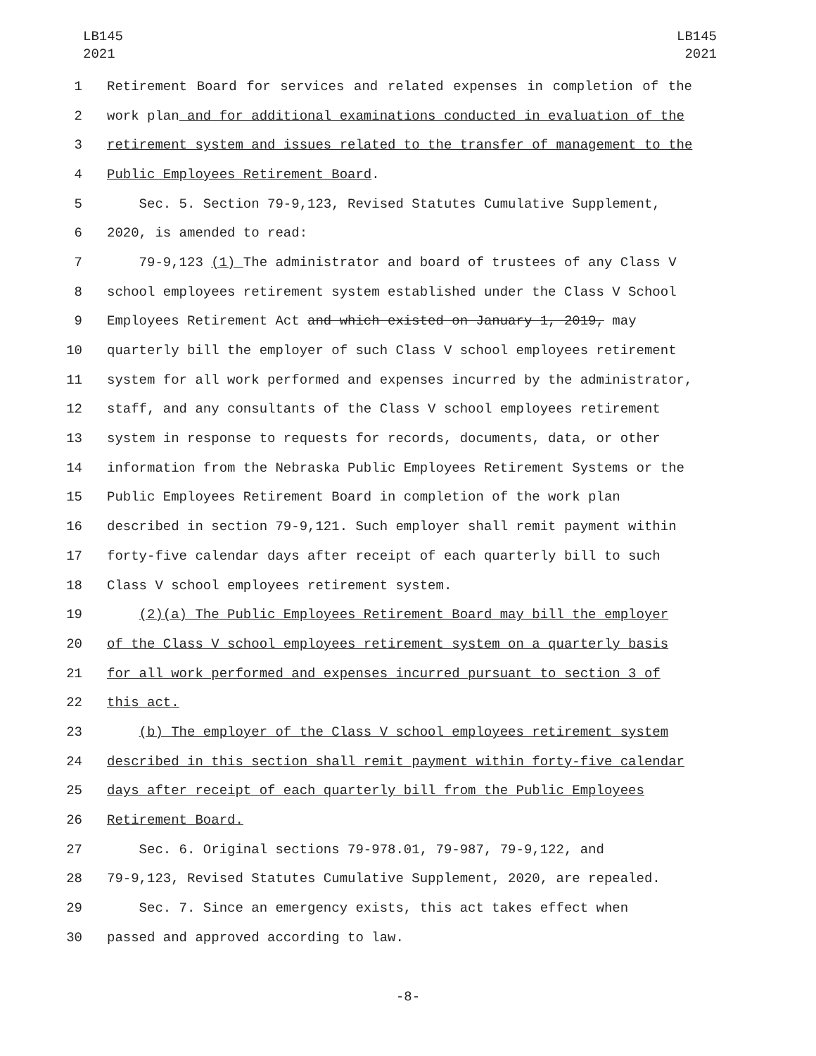LB145
2021
LB145
2021
1 Retirement Board for services and related expenses in completion of the
2 work plan and for additional examinations conducted in evaluation of the
3 retirement system and issues related to the transfer of management to the
4 Public Employees Retirement Board.
5 Sec. 5. Section 79-9,123, Revised Statutes Cumulative Supplement,
6 2020, is amended to read:
7 79-9,123 (1) The administrator and board of trustees of any Class V
8 school employees retirement system established under the Class V School
9 Employees Retirement Act and which existed on January 1, 2019, may
10 quarterly bill the employer of such Class V school employees retirement
11 system for all work performed and expenses incurred by the administrator,
12 staff, and any consultants of the Class V school employees retirement
13 system in response to requests for records, documents, data, or other
14 information from the Nebraska Public Employees Retirement Systems or the
15 Public Employees Retirement Board in completion of the work plan
16 described in section 79-9,121. Such employer shall remit payment within
17 forty-five calendar days after receipt of each quarterly bill to such
18 Class V school employees retirement system.
19 (2)(a) The Public Employees Retirement Board may bill the employer
20 of the Class V school employees retirement system on a quarterly basis
21 for all work performed and expenses incurred pursuant to section 3 of
22 this act.
23 (b) The employer of the Class V school employees retirement system
24 described in this section shall remit payment within forty-five calendar
25 days after receipt of each quarterly bill from the Public Employees
26 Retirement Board.
27 Sec. 6. Original sections 79-978.01, 79-987, 79-9,122, and
28 79-9,123, Revised Statutes Cumulative Supplement, 2020, are repealed.
29 Sec. 7. Since an emergency exists, this act takes effect when
30 passed and approved according to law.
-8-